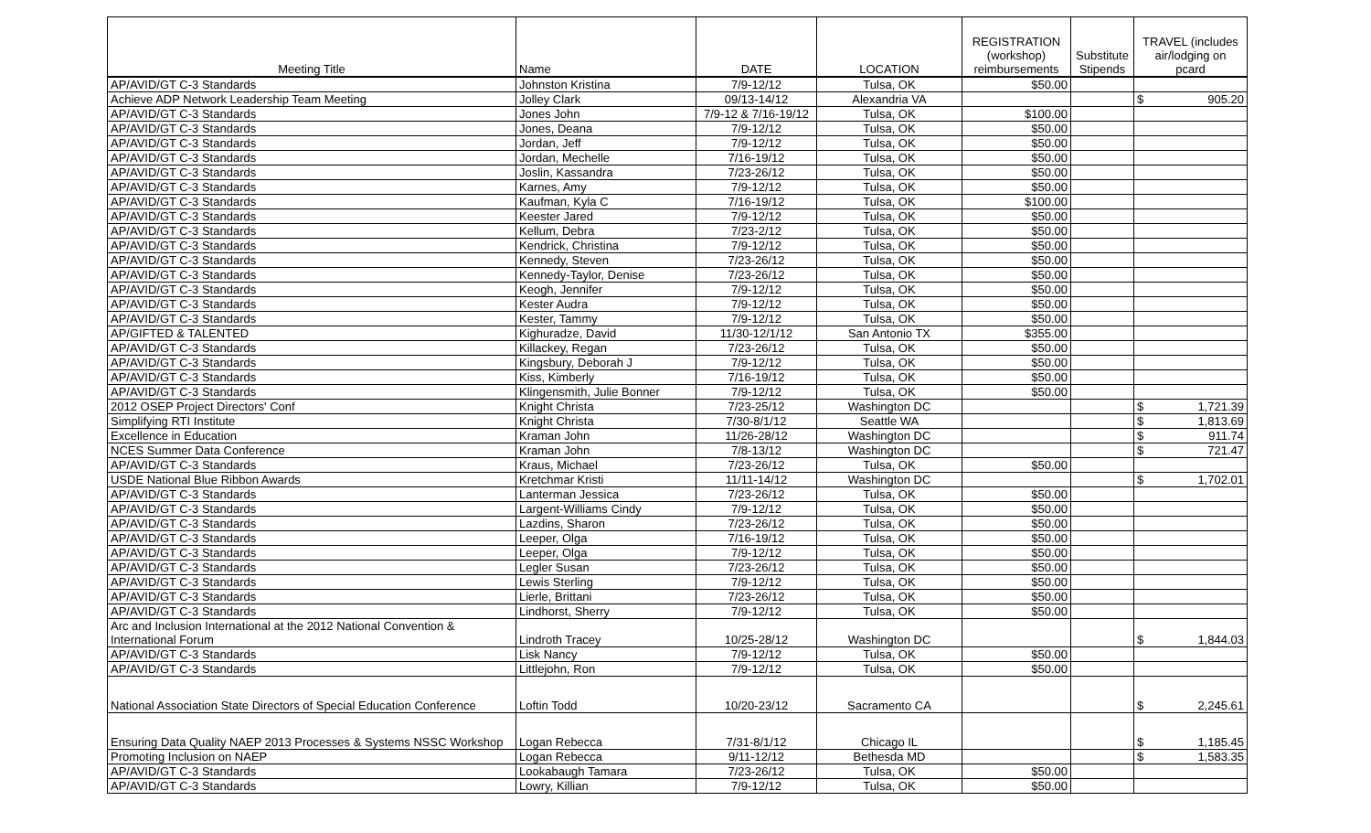| Meeting Title | Name | DATE | LOCATION | REGISTRATION (workshop) reimbursements | Substitute Stipends | TRAVEL (includes air/lodging on pcard |
| --- | --- | --- | --- | --- | --- | --- |
| AP/AVID/GT C-3 Standards | Johnston Kristina | 7/9-12/12 | Tulsa, OK | $50.00 | | |
| Achieve ADP Network Leadership Team Meeting | Jolley Clark | 09/13-14/12 | Alexandria VA | | | $ 905.20 |
| AP/AVID/GT C-3 Standards | Jones John | 7/9-12 & 7/16-19/12 | Tulsa, OK | $100.00 | | |
| AP/AVID/GT C-3 Standards | Jones, Deana | 7/9-12/12 | Tulsa, OK | $50.00 | | |
| AP/AVID/GT C-3 Standards | Jordan, Jeff | 7/9-12/12 | Tulsa, OK | $50.00 | | |
| AP/AVID/GT C-3 Standards | Jordan, Mechelle | 7/16-19/12 | Tulsa, OK | $50.00 | | |
| AP/AVID/GT C-3 Standards | Joslin, Kassandra | 7/23-26/12 | Tulsa, OK | $50.00 | | |
| AP/AVID/GT C-3 Standards | Karnes, Amy | 7/9-12/12 | Tulsa, OK | $50.00 | | |
| AP/AVID/GT C-3 Standards | Kaufman, Kyla C | 7/16-19/12 | Tulsa, OK | $100.00 | | |
| AP/AVID/GT C-3 Standards | Keester Jared | 7/9-12/12 | Tulsa, OK | $50.00 | | |
| AP/AVID/GT C-3 Standards | Kellum, Debra | 7/23-2/12 | Tulsa, OK | $50.00 | | |
| AP/AVID/GT C-3 Standards | Kendrick, Christina | 7/9-12/12 | Tulsa, OK | $50.00 | | |
| AP/AVID/GT C-3 Standards | Kennedy, Steven | 7/23-26/12 | Tulsa, OK | $50.00 | | |
| AP/AVID/GT C-3 Standards | Kennedy-Taylor, Denise | 7/23-26/12 | Tulsa, OK | $50.00 | | |
| AP/AVID/GT C-3 Standards | Keogh, Jennifer | 7/9-12/12 | Tulsa, OK | $50.00 | | |
| AP/AVID/GT C-3 Standards | Kester Audra | 7/9-12/12 | Tulsa, OK | $50.00 | | |
| AP/AVID/GT C-3 Standards | Kester, Tammy | 7/9-12/12 | Tulsa, OK | $50.00 | | |
| AP/GIFTED & TALENTED | Kighuradze, David | 11/30-12/1/12 | San Antonio TX | $355.00 | | |
| AP/AVID/GT C-3 Standards | Killackey, Regan | 7/23-26/12 | Tulsa, OK | $50.00 | | |
| AP/AVID/GT C-3 Standards | Kingsbury, Deborah J | 7/9-12/12 | Tulsa, OK | $50.00 | | |
| AP/AVID/GT C-3 Standards | Kiss, Kimberly | 7/16-19/12 | Tulsa, OK | $50.00 | | |
| AP/AVID/GT C-3 Standards | Klingensmith, Julie Bonner | 7/9-12/12 | Tulsa, OK | $50.00 | | |
| 2012 OSEP Project Directors' Conf | Knight Christa | 7/23-25/12 | Washington DC | | | $ 1,721.39 |
| Simplifying RTI Institute | Knight Christa | 7/30-8/1/12 | Seattle WA | | | $ 1,813.69 |
| Excellence in Education | Kraman John | 11/26-28/12 | Washington DC | | | $ 911.74 |
| NCES Summer Data Conference | Kraman John | 7/8-13/12 | Washington DC | | | $ 721.47 |
| AP/AVID/GT C-3 Standards | Kraus, Michael | 7/23-26/12 | Tulsa, OK | $50.00 | | |
| USDE National Blue Ribbon Awards | Kretchmar Kristi | 11/11-14/12 | Washington DC | | | $ 1,702.01 |
| AP/AVID/GT C-3 Standards | Lanterman Jessica | 7/23-26/12 | Tulsa, OK | $50.00 | | |
| AP/AVID/GT C-3 Standards | Largent-Williams Cindy | 7/9-12/12 | Tulsa, OK | $50.00 | | |
| AP/AVID/GT C-3 Standards | Lazdins, Sharon | 7/23-26/12 | Tulsa, OK | $50.00 | | |
| AP/AVID/GT C-3 Standards | Leeper, Olga | 7/16-19/12 | Tulsa, OK | $50.00 | | |
| AP/AVID/GT C-3 Standards | Leeper, Olga | 7/9-12/12 | Tulsa, OK | $50.00 | | |
| AP/AVID/GT C-3 Standards | Legler Susan | 7/23-26/12 | Tulsa, OK | $50.00 | | |
| AP/AVID/GT C-3 Standards | Lewis Sterling | 7/9-12/12 | Tulsa, OK | $50.00 | | |
| AP/AVID/GT C-3 Standards | Lierle, Brittani | 7/23-26/12 | Tulsa, OK | $50.00 | | |
| AP/AVID/GT C-3 Standards | Lindhorst, Sherry | 7/9-12/12 | Tulsa, OK | $50.00 | | |
| Arc and Inclusion International at the 2012 National Convention & International Forum | Lindroth Tracey | 10/25-28/12 | Washington DC | | | $ 1,844.03 |
| AP/AVID/GT C-3 Standards | Lisk Nancy | 7/9-12/12 | Tulsa, OK | $50.00 | | |
| AP/AVID/GT C-3 Standards | Littlejohn, Ron | 7/9-12/12 | Tulsa, OK | $50.00 | | |
| National Association State Directors of Special Education Conference | Loftin Todd | 10/20-23/12 | Sacramento CA | | | $ 2,245.61 |
| Ensuring Data Quality NAEP 2013 Processes & Systems NSSC Workshop | Logan Rebecca | 7/31-8/1/12 | Chicago IL | | | $ 1,185.45 |
| Promoting Inclusion on NAEP | Logan Rebecca | 9/11-12/12 | Bethesda MD | | | $ 1,583.35 |
| AP/AVID/GT C-3 Standards | Lookabaugh Tamara | 7/23-26/12 | Tulsa, OK | $50.00 | | |
| AP/AVID/GT C-3 Standards | Lowry, Killian | 7/9-12/12 | Tulsa, OK | $50.00 | | |